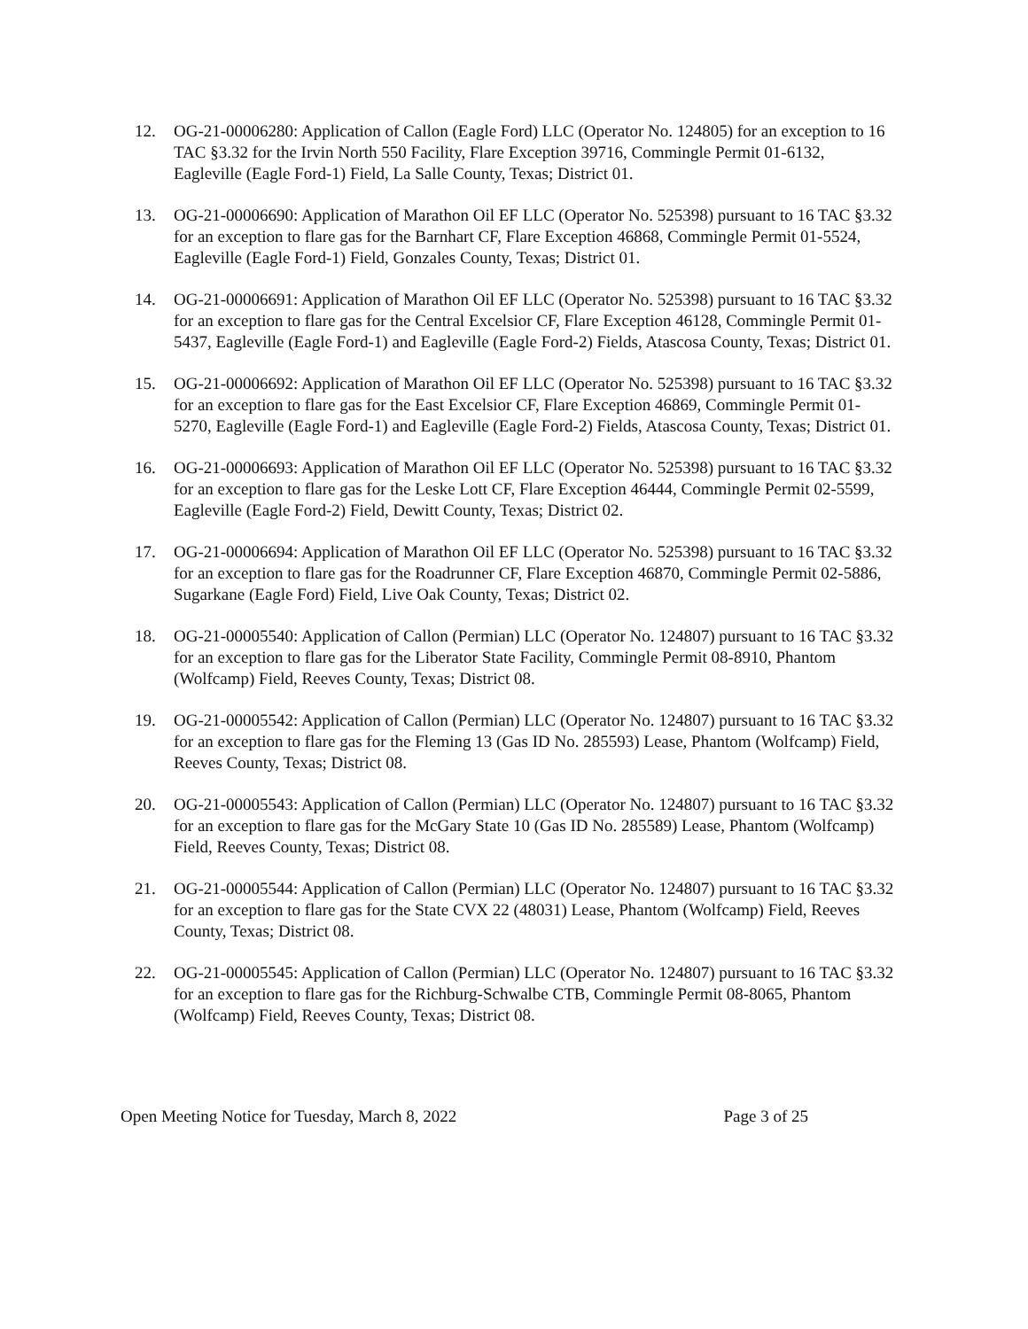12. OG-21-00006280: Application of Callon (Eagle Ford) LLC (Operator No. 124805) for an exception to 16 TAC §3.32 for the Irvin North 550 Facility, Flare Exception 39716, Commingle Permit 01-6132, Eagleville (Eagle Ford-1) Field, La Salle County, Texas; District 01.
13. OG-21-00006690: Application of Marathon Oil EF LLC (Operator No. 525398) pursuant to 16 TAC §3.32 for an exception to flare gas for the Barnhart CF, Flare Exception 46868, Commingle Permit 01-5524, Eagleville (Eagle Ford-1) Field, Gonzales County, Texas; District 01.
14. OG-21-00006691: Application of Marathon Oil EF LLC (Operator No. 525398) pursuant to 16 TAC §3.32 for an exception to flare gas for the Central Excelsior CF, Flare Exception 46128, Commingle Permit 01-5437, Eagleville (Eagle Ford-1) and Eagleville (Eagle Ford-2) Fields, Atascosa County, Texas; District 01.
15. OG-21-00006692: Application of Marathon Oil EF LLC (Operator No. 525398) pursuant to 16 TAC §3.32 for an exception to flare gas for the East Excelsior CF, Flare Exception 46869, Commingle Permit 01-5270, Eagleville (Eagle Ford-1) and Eagleville (Eagle Ford-2) Fields, Atascosa County, Texas; District 01.
16. OG-21-00006693: Application of Marathon Oil EF LLC (Operator No. 525398) pursuant to 16 TAC §3.32 for an exception to flare gas for the Leske Lott CF, Flare Exception 46444, Commingle Permit 02-5599, Eagleville (Eagle Ford-2) Field, Dewitt County, Texas; District 02.
17. OG-21-00006694: Application of Marathon Oil EF LLC (Operator No. 525398) pursuant to 16 TAC §3.32 for an exception to flare gas for the Roadrunner CF, Flare Exception 46870, Commingle Permit 02-5886, Sugarkane (Eagle Ford) Field, Live Oak County, Texas; District 02.
18. OG-21-00005540: Application of Callon (Permian) LLC (Operator No. 124807) pursuant to 16 TAC §3.32 for an exception to flare gas for the Liberator State Facility, Commingle Permit 08-8910, Phantom (Wolfcamp) Field, Reeves County, Texas; District 08.
19. OG-21-00005542: Application of Callon (Permian) LLC (Operator No. 124807) pursuant to 16 TAC §3.32 for an exception to flare gas for the Fleming 13 (Gas ID No. 285593) Lease, Phantom (Wolfcamp) Field, Reeves County, Texas; District 08.
20. OG-21-00005543: Application of Callon (Permian) LLC (Operator No. 124807) pursuant to 16 TAC §3.32 for an exception to flare gas for the McGary State 10 (Gas ID No. 285589) Lease, Phantom (Wolfcamp) Field, Reeves County, Texas; District 08.
21. OG-21-00005544: Application of Callon (Permian) LLC (Operator No. 124807) pursuant to 16 TAC §3.32 for an exception to flare gas for the State CVX 22 (48031) Lease, Phantom (Wolfcamp) Field, Reeves County, Texas; District 08.
22. OG-21-00005545: Application of Callon (Permian) LLC (Operator No. 124807) pursuant to 16 TAC §3.32 for an exception to flare gas for the Richburg-Schwalbe CTB, Commingle Permit 08-8065, Phantom (Wolfcamp) Field, Reeves County, Texas; District 08.
Open Meeting Notice for Tuesday, March 8, 2022 Page 3 of 25